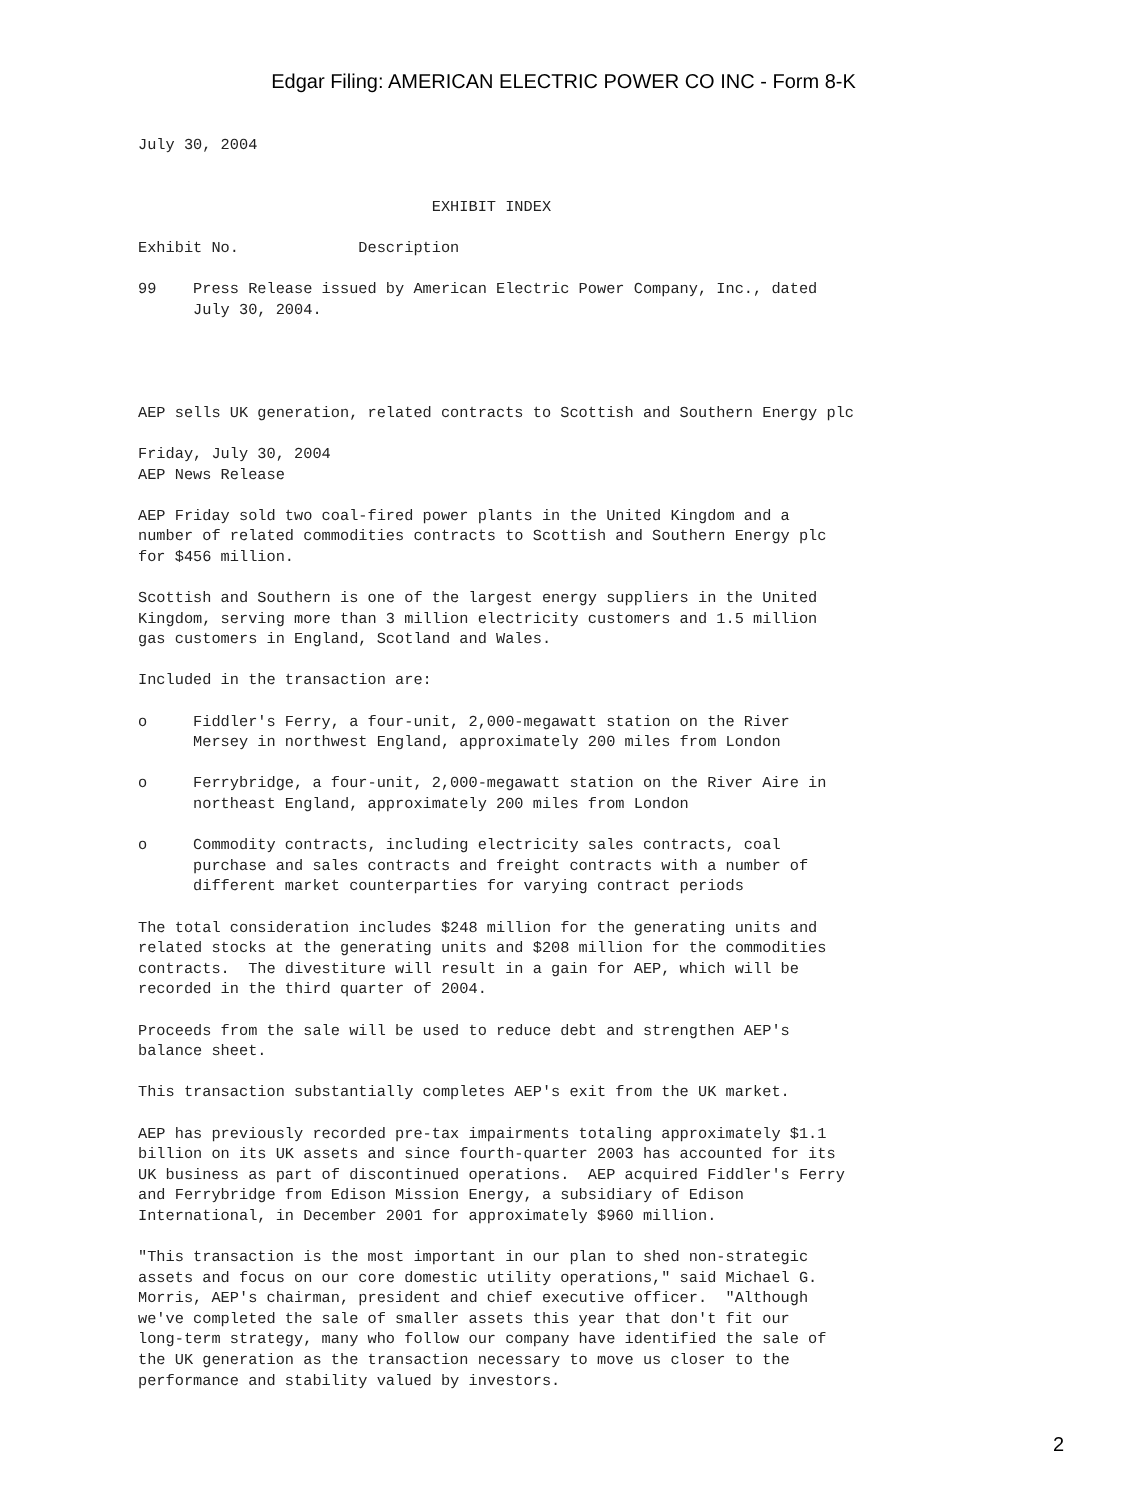Edgar Filing: AMERICAN ELECTRIC POWER CO INC - Form 8-K
July 30, 2004


                                EXHIBIT INDEX

Exhibit No.             Description

99    Press Release issued by American Electric Power Company, Inc., dated
      July 30, 2004.




AEP sells UK generation, related contracts to Scottish and Southern Energy plc

Friday, July 30, 2004
AEP News Release

AEP Friday sold two coal-fired power plants in the United Kingdom and a
number of related commodities contracts to Scottish and Southern Energy plc
for $456 million.

Scottish and Southern is one of the largest energy suppliers in the United
Kingdom, serving more than 3 million electricity customers and 1.5 million
gas customers in England, Scotland and Wales.

Included in the transaction are:

o     Fiddler's Ferry, a four-unit, 2,000-megawatt station on the River
      Mersey in northwest England, approximately 200 miles from London

o     Ferrybridge, a four-unit, 2,000-megawatt station on the River Aire in
      northeast England, approximately 200 miles from London

o     Commodity contracts, including electricity sales contracts, coal
      purchase and sales contracts and freight contracts with a number of
      different market counterparties for varying contract periods

The total consideration includes $248 million for the generating units and
related stocks at the generating units and $208 million for the commodities
contracts.  The divestiture will result in a gain for AEP, which will be
recorded in the third quarter of 2004.

Proceeds from the sale will be used to reduce debt and strengthen AEP's
balance sheet.

This transaction substantially completes AEP's exit from the UK market.

AEP has previously recorded pre-tax impairments totaling approximately $1.1
billion on its UK assets and since fourth-quarter 2003 has accounted for its
UK business as part of discontinued operations.  AEP acquired Fiddler's Ferry
and Ferrybridge from Edison Mission Energy, a subsidiary of Edison
International, in December 2001 for approximately $960 million.

"This transaction is the most important in our plan to shed non-strategic
assets and focus on our core domestic utility operations," said Michael G.
Morris, AEP's chairman, president and chief executive officer.  "Although
we've completed the sale of smaller assets this year that don't fit our
long-term strategy, many who follow our company have identified the sale of
the UK generation as the transaction necessary to move us closer to the
performance and stability valued by investors.
2